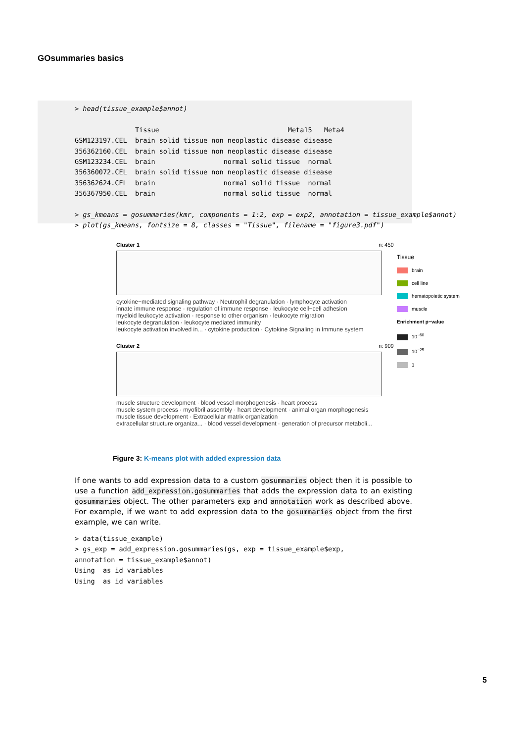GOsummaries basics
> head(tissue_example$annot)

               Tissue                                Meta15   Meta4
GSM123197.CEL  brain solid tissue non neoplastic disease disease
356362160.CEL  brain solid tissue non neoplastic disease disease
GSM123234.CEL  brain                 normal solid tissue  normal
356360072.CEL  brain solid tissue non neoplastic disease disease
356362624.CEL  brain                 normal solid tissue  normal
356367950.CEL  brain                 normal solid tissue  normal

> gs_kmeans = gosummaries(kmr, components = 1:2, exp = exp2, annotation = tissue_example$annot)
> plot(gs_kmeans, fontsize = 8, classes = "Tissue", filename = "figure3.pdf")
Cluster 1 n: 450
cytokine−mediated signaling pathway · Neutrophil degranulation · lymphocyte activation
innate immune response · regulation of immune response · leukocyte cell−cell adhesion
myeloid leukocyte activation · response to other organism · leukocyte migration
leukocyte degranulation · leukocyte mediated immunity
leukocyte activation involved in... · cytokine production · Cytokine Signaling in Immune system
Cluster 2 n: 909
muscle structure development · blood vessel morphogenesis · heart process
muscle system process · myofibril assembly · heart development · animal organ morphogenesis
muscle tissue development · Extracellular matrix organization
extracellular structure organiza... · blood vessel development · generation of precursor metaboli...
Tissue
brain
cell line
hematopoietic system
muscle
Enrichment p−value
10<sup>−60</sup>
10<sup>−25</sup>
1
Figure 3: K-means plot with added expression data
If one wants to add expression data to a custom gosummaries object then it is possible to use a function add_expression.gosummaries that adds the expression data to an existing gosummaries object. The other parameters exp and annotation work as described above. For example, if we want to add expression data to the gosummaries object from the first example, we can write.
> data(tissue_example)
> gs_exp = add_expression.gosummaries(gs, exp = tissue_example$exp,
annotation = tissue_example$annot)
Using  as id variables
Using  as id variables
5